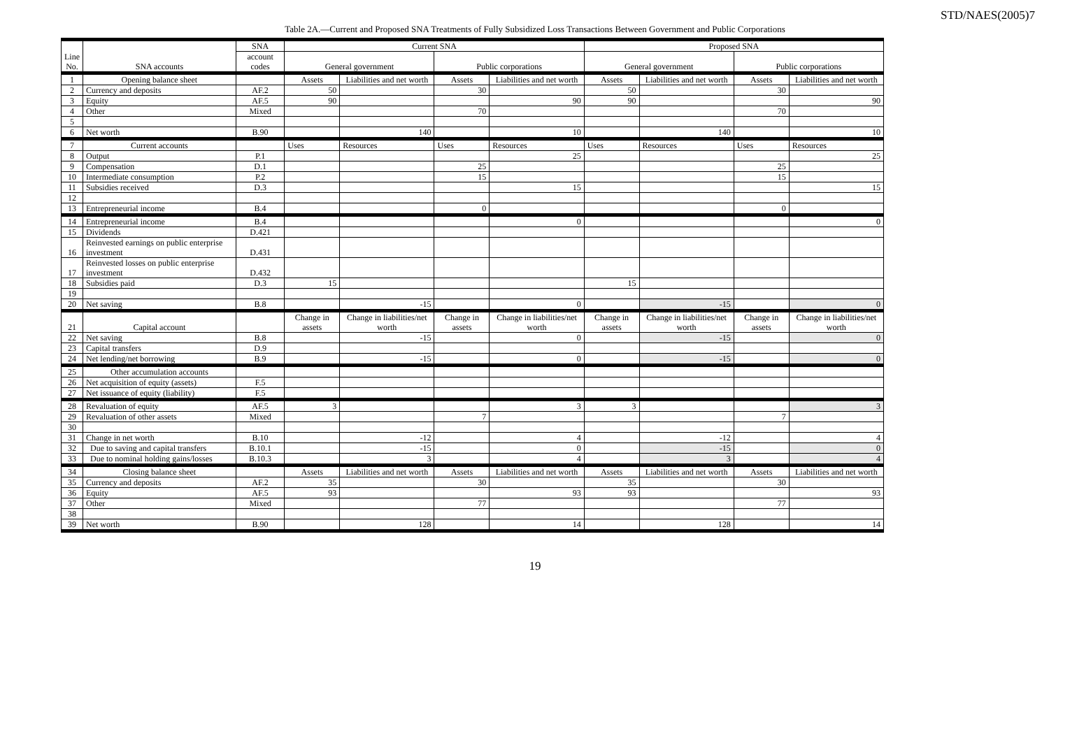STD/NAES(2005)7
Table 2A.—Current and Proposed SNA Treatments of Fully Subsidized Loss Transactions Between Government and Public Corporations
| Line No. | SNA accounts | SNA | Current SNA | | | | Proposed SNA | | | |
| --- | --- | --- | --- | --- | --- | --- | --- | --- | --- | --- |
| | | account codes | General government | | Public corporations | | General government | | Public corporations | |
| 1 | Opening balance sheet | | Assets | Liabilities and net worth | Assets | Liabilities and net worth | Assets | Liabilities and net worth | Assets | Liabilities and net worth |
| 2 | Currency and deposits | AF.2 | 50 | | 30 | | 50 | | 30 | |
| 3 | Equity | AF.5 | 90 | | | 90 | 90 | | | 90 |
| 4 | Other | Mixed | | | 70 | | | | 70 | |
| 5 | | | | | | | | | | |
| 6 | Net worth | B.90 | | 140 | | 10 | | 140 | | 10 |
| 7 | Current accounts | | Uses | Resources | Uses | Resources | Uses | Resources | Uses | Resources |
| 8 | Output | P.1 | | | | 25 | | | | 25 |
| 9 | Compensation | D.1 | | | 25 | | | | 25 | |
| 10 | Intermediate consumption | P.2 | | | 15 | | | | 15 | |
| 11 | Subsidies received | D.3 | | | | 15 | | | | 15 |
| 12 | | | | | | | | | | |
| 13 | Entrepreneurial income | B.4 | | | 0 | | | | 0 | |
| 14 | Entrepreneurial income | B.4 | | | | 0 | | | | 0 |
| 15 | Dividends | D.421 | | | | | | | | |
| 16 | Reinvested earnings on public enterprise investment | D.431 | | | | | | | | |
| 17 | Reinvested losses on public enterprise investment | D.432 | | | | | | | | |
| 18 | Subsidies paid | D.3 | 15 | | | | 15 | | | |
| 19 | | | | | | | | | | |
| 20 | Net saving | B.8 | | -15 | | 0 | | -15 | | 0 |
| 21 | Capital account | | Change in assets | Change in liabilities/net worth | Change in assets | Change in liabilities/net worth | Change in assets | Change in liabilities/net worth | Change in assets | Change in liabilities/net worth |
| 22 | Net saving | B.8 | | -15 | | 0 | | -15 | | 0 |
| 23 | Capital transfers | D.9 | | | | | | | | |
| 24 | Net lending/net borrowing | B.9 | | -15 | | 0 | | -15 | | 0 |
| 25 | Other accumulation accounts | | | | | | | | | |
| 26 | Net acquisition of equity (assets) | F.5 | | | | | | | | |
| 27 | Net issuance of equity (liability) | F.5 | | | | | | | | |
| 28 | Revaluation of equity | AF.5 | 3 | | | 3 | 3 | | | 3 |
| 29 | Revaluation of other assets | Mixed | | | 7 | | | | 7 | |
| 30 | | | | | | | | | | |
| 31 | Change in net worth | B.10 | | -12 | | 4 | | -12 | | 4 |
| 32 | Due to saving and capital transfers | B.10.1 | | -15 | | 0 | | -15 | | 0 |
| 33 | Due to nominal holding gains/losses | B.10.3 | | 3 | | 4 | | 3 | | 4 |
| 34 | Closing balance sheet | | Assets | Liabilities and net worth | Assets | Liabilities and net worth | Assets | Liabilities and net worth | Assets | Liabilities and net worth |
| 35 | Currency and deposits | AF.2 | 35 | | 30 | | 35 | | 30 | |
| 36 | Equity | AF.5 | 93 | | | 93 | 93 | | | 93 |
| 37 | Other | Mixed | | | 77 | | | | 77 | |
| 38 | | | | | | | | | | |
| 39 | Net worth | B.90 | | 128 | | 14 | | 128 | | 14 |
19